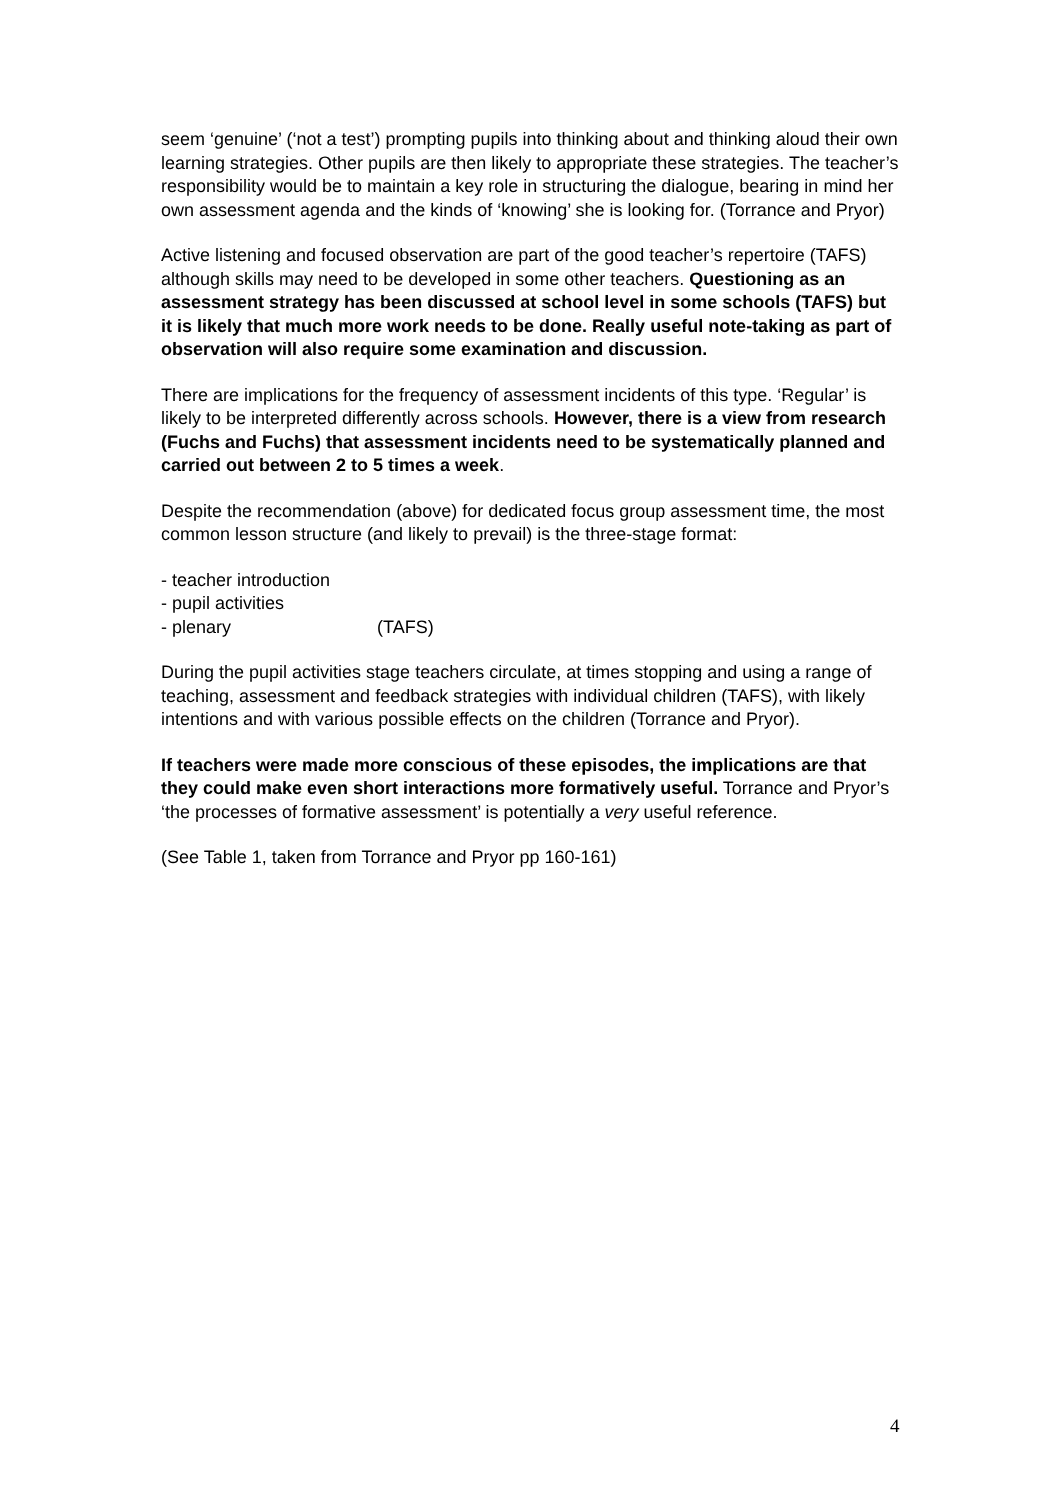seem ‘genuine’ (‘not a test’) prompting pupils into thinking about and thinking aloud their own learning strategies. Other pupils are then likely to appropriate these strategies. The teacher’s responsibility would be to maintain a key role in structuring the dialogue, bearing in mind her own assessment agenda and the kinds of ‘knowing’ she is looking for. (Torrance and Pryor)
Active listening and focused observation are part of the good teacher’s repertoire (TAFS) although skills may need to be developed in some other teachers. Questioning as an assessment strategy has been discussed at school level in some schools (TAFS) but it is likely that much more work needs to be done. Really useful note-taking as part of observation will also require some examination and discussion.
There are implications for the frequency of assessment incidents of this type. ‘Regular’ is likely to be interpreted differently across schools. However, there is a view from research (Fuchs and Fuchs) that assessment incidents need to be systematically planned and carried out between 2 to 5 times a week.
Despite the recommendation (above) for dedicated focus group assessment time, the most common lesson structure (and likely to prevail) is the three-stage format:
- teacher introduction
- pupil activities
- plenary (TAFS)
During the pupil activities stage teachers circulate, at times stopping and using a range of teaching, assessment and feedback strategies with individual children (TAFS), with likely intentions and with various possible effects on the children (Torrance and Pryor).
If teachers were made more conscious of these episodes, the implications are that they could make even short interactions more formatively useful. Torrance and Pryor’s ‘the processes of formative assessment’ is potentially a very useful reference.
(See Table 1, taken from Torrance and Pryor pp 160-161)
4